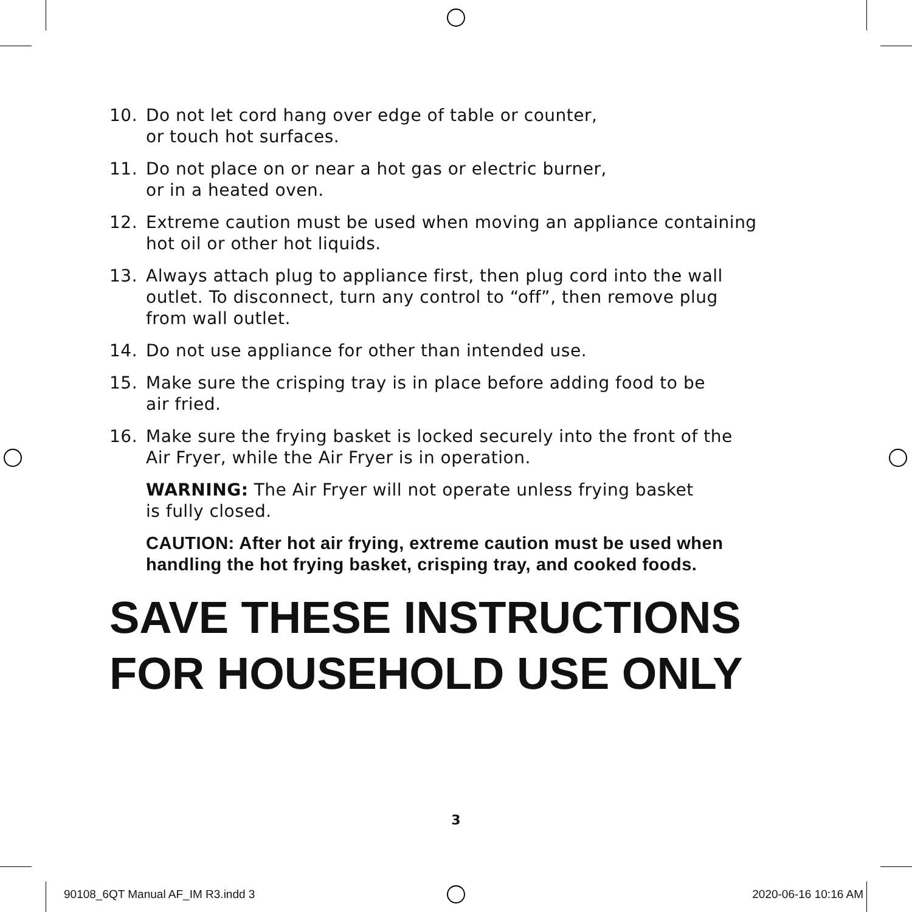10. Do not let cord hang over edge of table or counter,
or touch hot surfaces.
11. Do not place on or near a hot gas or electric burner,
or in a heated oven.
12. Extreme caution must be used when moving an appliance containing
hot oil or other hot liquids.
13. Always attach plug to appliance first, then plug cord into the wall
outlet. To disconnect, turn any control to “off”, then remove plug
from wall outlet.
14. Do not use appliance for other than intended use.
15. Make sure the crisping tray is in place before adding food to be
air fried.
16. Make sure the frying basket is locked securely into the front of the
Air Fryer, while the Air Fryer is in operation.
WARNING: The Air Fryer will not operate unless frying basket
is fully closed.
CAUTION: After hot air frying, extreme caution must be used when
handling the hot frying basket, crisping tray, and cooked foods.
SAVE THESE INSTRUCTIONS
FOR HOUSEHOLD USE ONLY
3
90108_6QT Manual AF_IM R3.indd 3 2020-06-16 10:16 AM